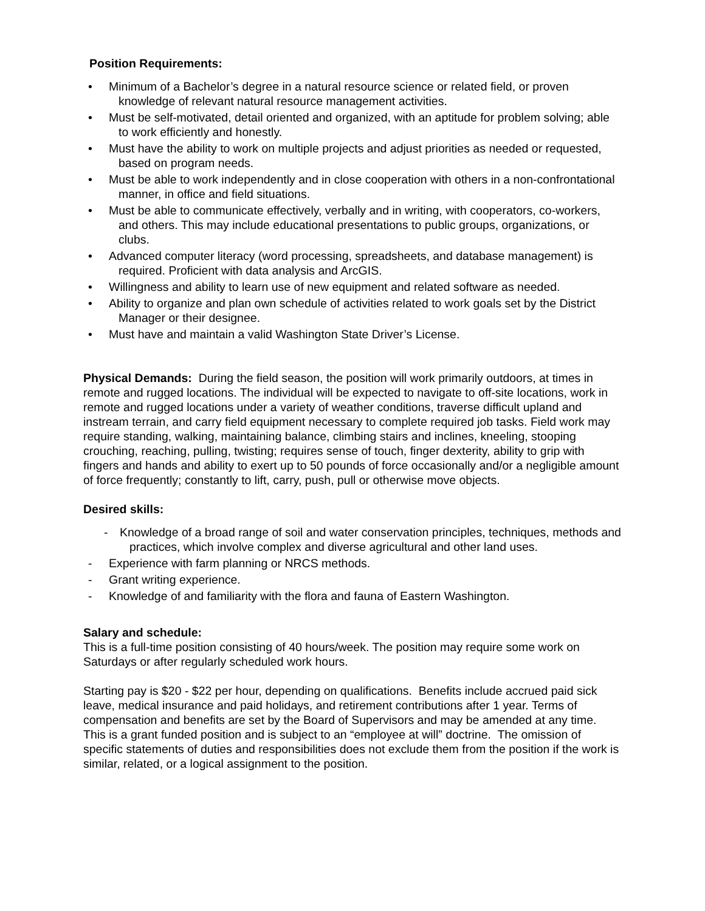Position Requirements:
• Minimum of a Bachelor’s degree in a natural resource science or related field, or proven knowledge of relevant natural resource management activities.
• Must be self-motivated, detail oriented and organized, with an aptitude for problem solving; able to work efficiently and honestly.
• Must have the ability to work on multiple projects and adjust priorities as needed or requested, based on program needs.
• Must be able to work independently and in close cooperation with others in a non-confrontational manner, in office and field situations.
• Must be able to communicate effectively, verbally and in writing, with cooperators, co-workers, and others. This may include educational presentations to public groups, organizations, or clubs.
• Advanced computer literacy (word processing, spreadsheets, and database management) is required. Proficient with data analysis and ArcGIS.
• Willingness and ability to learn use of new equipment and related software as needed.
• Ability to organize and plan own schedule of activities related to work goals set by the District Manager or their designee.
• Must have and maintain a valid Washington State Driver’s License.
Physical Demands: During the field season, the position will work primarily outdoors, at times in remote and rugged locations. The individual will be expected to navigate to off-site locations, work in remote and rugged locations under a variety of weather conditions, traverse difficult upland and instream terrain, and carry field equipment necessary to complete required job tasks. Field work may require standing, walking, maintaining balance, climbing stairs and inclines, kneeling, stooping crouching, reaching, pulling, twisting; requires sense of touch, finger dexterity, ability to grip with fingers and hands and ability to exert up to 50 pounds of force occasionally and/or a negligible amount of force frequently; constantly to lift, carry, push, pull or otherwise move objects.
Desired skills:
- Knowledge of a broad range of soil and water conservation principles, techniques, methods and practices, which involve complex and diverse agricultural and other land uses.
- Experience with farm planning or NRCS methods.
- Grant writing experience.
- Knowledge of and familiarity with the flora and fauna of Eastern Washington.
Salary and schedule:
This is a full-time position consisting of 40 hours/week. The position may require some work on Saturdays or after regularly scheduled work hours.
Starting pay is $20 - $22 per hour, depending on qualifications. Benefits include accrued paid sick leave, medical insurance and paid holidays, and retirement contributions after 1 year. Terms of compensation and benefits are set by the Board of Supervisors and may be amended at any time. This is a grant funded position and is subject to an “employee at will” doctrine. The omission of specific statements of duties and responsibilities does not exclude them from the position if the work is similar, related, or a logical assignment to the position.